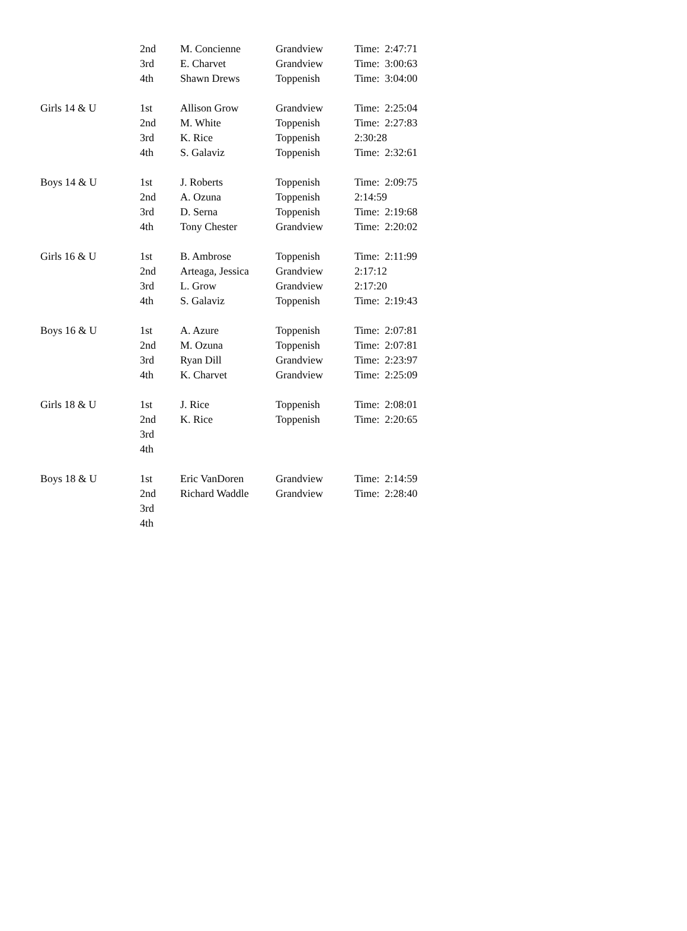| | 2nd | M. Concienne | Grandview | Time: 2:47:71 |
| | 3rd | E. Charvet | Grandview | Time: 3:00:63 |
| | 4th | Shawn Drews | Toppenish | Time: 3:04:00 |
| Girls 14 & U | 1st | Allison Grow | Grandview | Time: 2:25:04 |
| | 2nd | M. White | Toppenish | Time: 2:27:83 |
| | 3rd | K. Rice | Toppenish | 2:30:28 |
| | 4th | S. Galaviz | Toppenish | Time: 2:32:61 |
| Boys 14 & U | 1st | J. Roberts | Toppenish | Time: 2:09:75 |
| | 2nd | A. Ozuna | Toppenish | 2:14:59 |
| | 3rd | D. Serna | Toppenish | Time: 2:19:68 |
| | 4th | Tony Chester | Grandview | Time: 2:20:02 |
| Girls 16 & U | 1st | B. Ambrose | Toppenish | Time: 2:11:99 |
| | 2nd | Arteaga, Jessica | Grandview | 2:17:12 |
| | 3rd | L. Grow | Grandview | 2:17:20 |
| | 4th | S. Galaviz | Toppenish | Time: 2:19:43 |
| Boys 16 & U | 1st | A. Azure | Toppenish | Time: 2:07:81 |
| | 2nd | M. Ozuna | Toppenish | Time: 2:07:81 |
| | 3rd | Ryan Dill | Grandview | Time: 2:23:97 |
| | 4th | K. Charvet | Grandview | Time: 2:25:09 |
| Girls 18 & U | 1st | J. Rice | Toppenish | Time: 2:08:01 |
| | 2nd | K. Rice | Toppenish | Time: 2:20:65 |
| | 3rd | | | |
| | 4th | | | |
| Boys 18 & U | 1st | Eric VanDoren | Grandview | Time: 2:14:59 |
| | 2nd | Richard Waddle | Grandview | Time: 2:28:40 |
| | 3rd | | | |
| | 4th | | | |